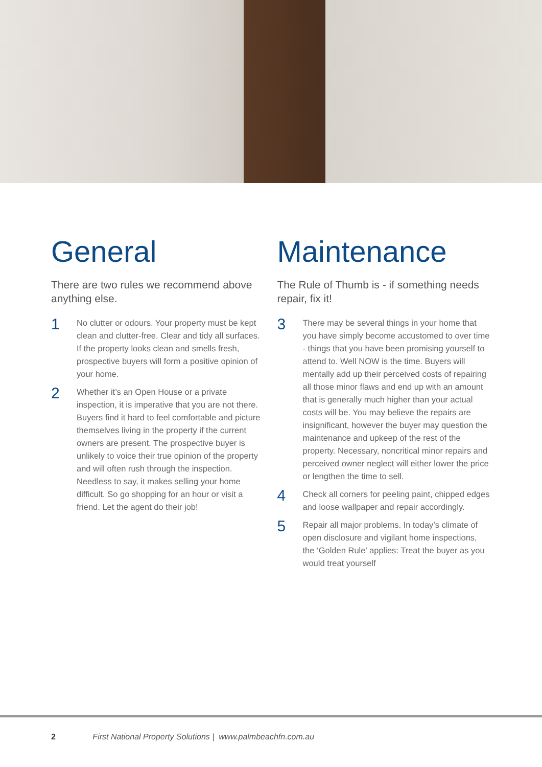General
There are two rules we recommend above anything else.
1
No clutter or odours. Your property must be kept clean and clutter-free. Clear and tidy all surfaces. If the property looks clean and smells fresh, prospective buyers will form a positive opinion of your home.
2
Whether it’s an Open House or a private inspection, it is imperative that you are not there. Buyers find it hard to feel comfortable and picture themselves living in the property if the current owners are present. The prospective buyer is unlikely to voice their true opinion of the property and will often rush through the inspection. Needless to say, it makes selling your home difficult. So go shopping for an hour or visit a friend. Let the agent do their job!
Maintenance
The Rule of Thumb is - if something needs repair, fix it!
3
There may be several things in your home that you have simply become accustomed to over time - things that you have been promising yourself to attend to. Well NOW is the time. Buyers will mentally add up their perceived costs of repairing all those minor flaws and end up with an amount that is generally much higher than your actual costs will be. You may believe the repairs are insignificant, however the buyer may question the maintenance and upkeep of the rest of the property. Necessary, noncritical minor repairs and perceived owner neglect will either lower the price or lengthen the time to sell.
4
Check all corners for peeling paint, chipped edges and loose wallpaper and repair accordingly.
5
Repair all major problems. In today’s climate of open disclosure and vigilant home inspections, the ‘Golden Rule’ applies: Treat the buyer as you would treat yourself
2 First National Property Solutions | www.palmbeachfn.com.au